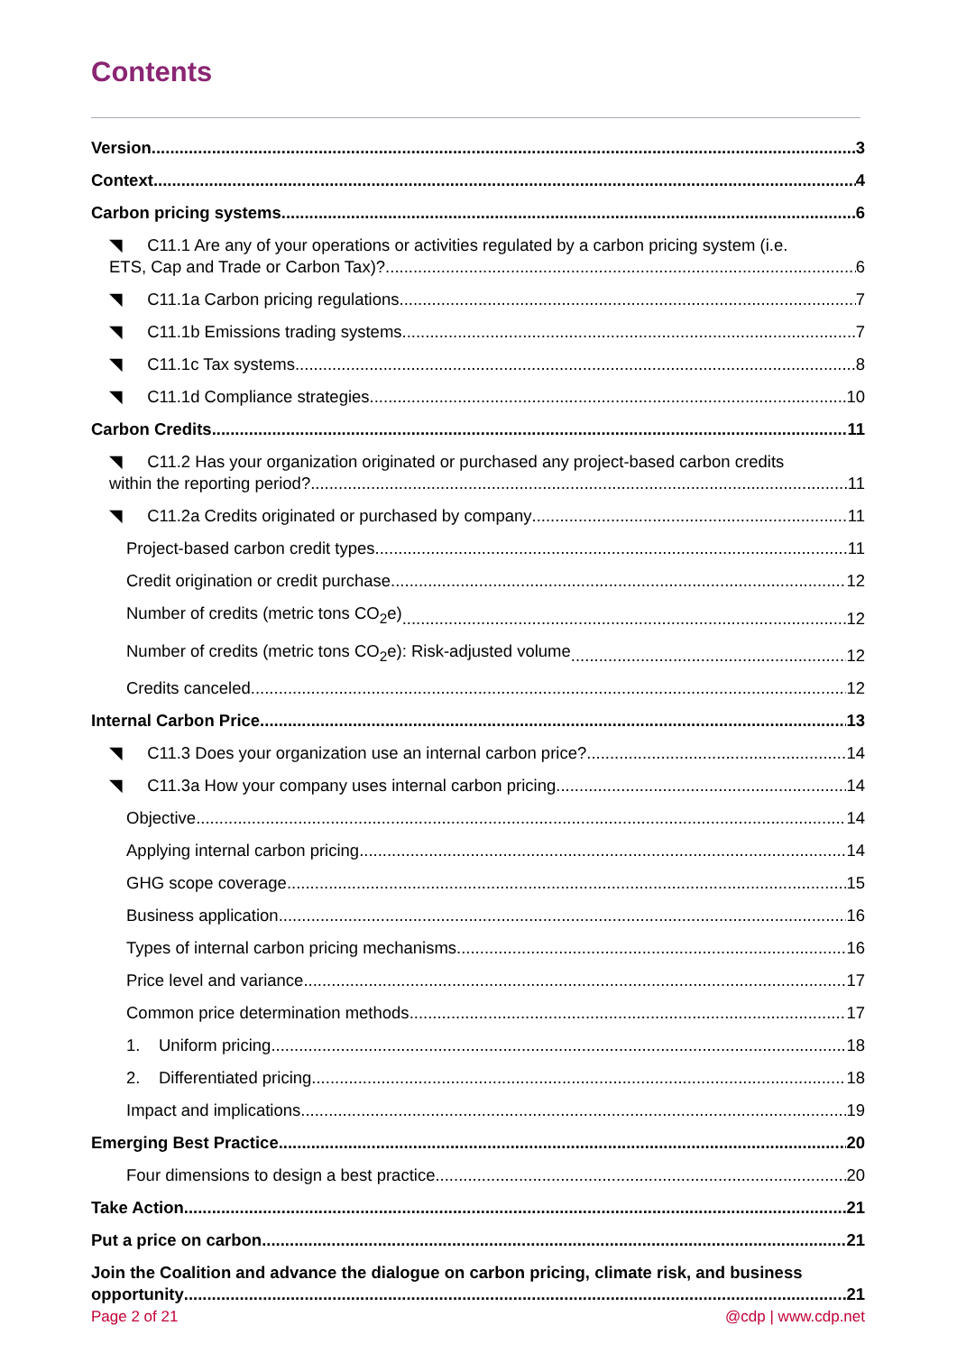Contents
Version 3
Context 4
Carbon pricing systems 6
◥ C11.1 Are any of your operations or activities regulated by a carbon pricing system (i.e.
ETS, Cap and Trade or Carbon Tax)? 6
◥ C11.1a Carbon pricing regulations 7
◥ C11.1b Emissions trading systems 7
◥ C11.1c Tax systems 8
◥ C11.1d Compliance strategies 10
Carbon Credits 11
◥ C11.2 Has your organization originated or purchased any project-based carbon credits
within the reporting period? 11
◥ C11.2a Credits originated or purchased by company 11
Project-based carbon credit types 11
Credit origination or credit purchase 12
Number of credits (metric tons CO<sub>2</sub>e) 12
Number of credits (metric tons CO<sub>2</sub>e): Risk-adjusted volume 12
Credits canceled 12
Internal Carbon Price 13
◥ C11.3 Does your organization use an internal carbon price? 14
◥ C11.3a How your company uses internal carbon pricing 14
Objective 14
Applying internal carbon pricing 14
GHG scope coverage 15
Business application 16
Types of internal carbon pricing mechanisms 16
Price level and variance 17
Common price determination methods 17
1. Uniform pricing 18
2. Differentiated pricing 18
Impact and implications 19
Emerging Best Practice 20
Four dimensions to design a best practice 20
Take Action 21
Put a price on carbon 21
Join the Coalition and advance the dialogue on carbon pricing, climate risk, and business
opportunity 21
Page 2 of 21 @cdp | www.cdp.net